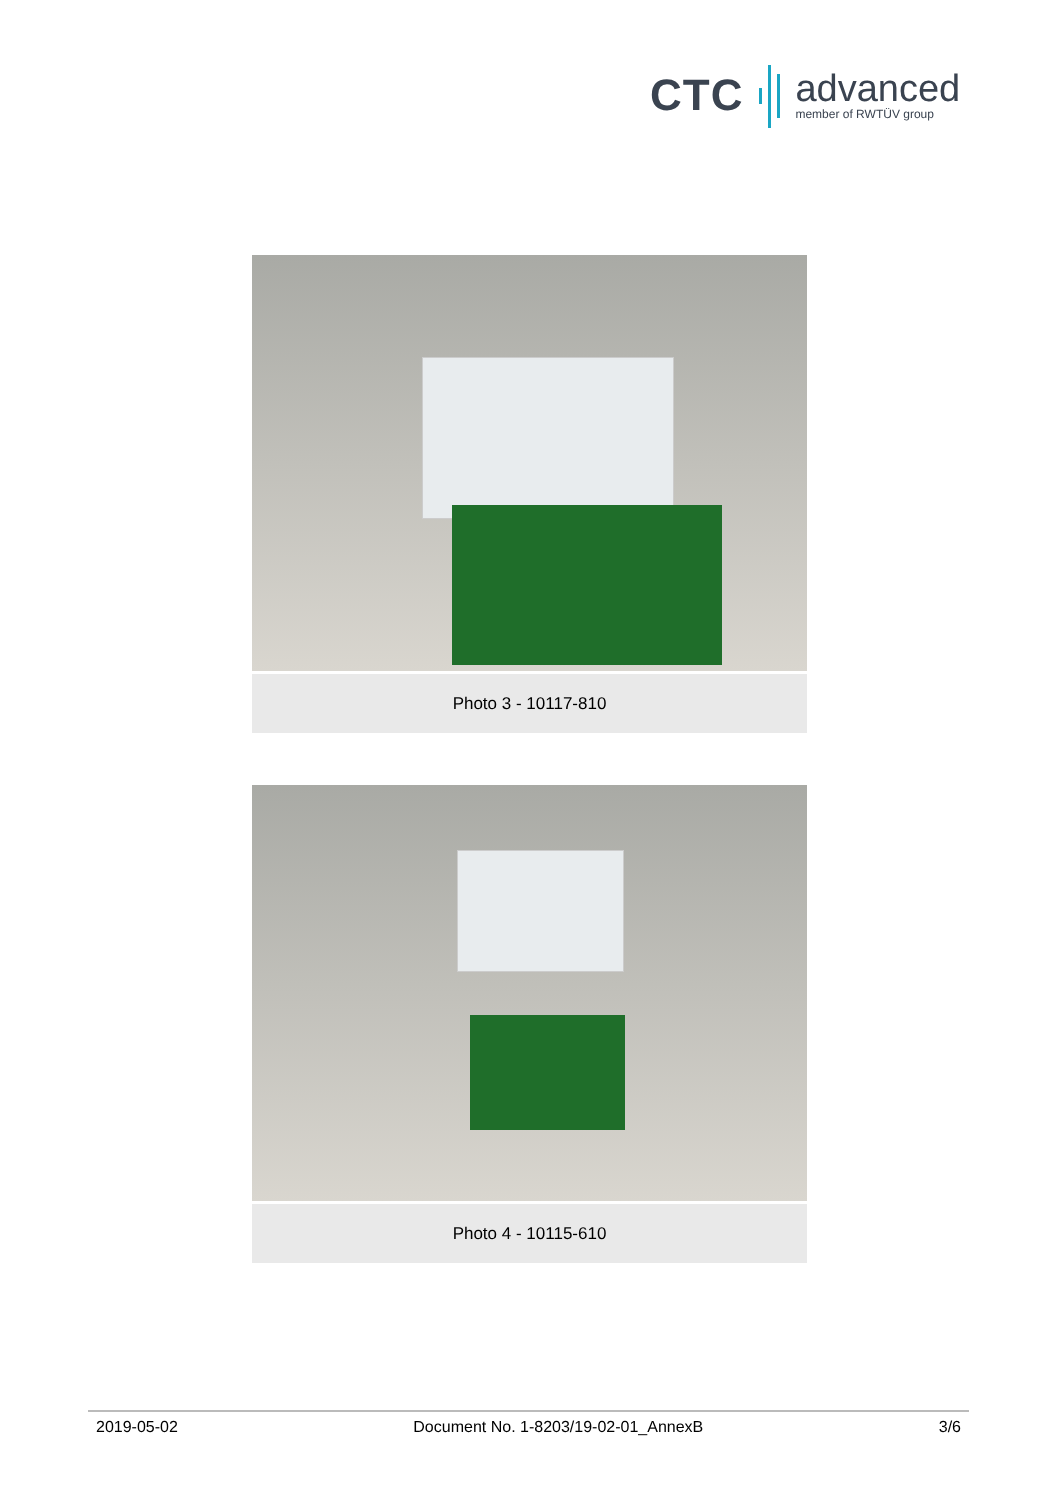CTC
advanced
member of RWTÜV group
Photo 3 - 10117-810
Photo 4 - 10115-610
2019-05-02 Document No. 1-8203/19-02-01_AnnexB 3/6